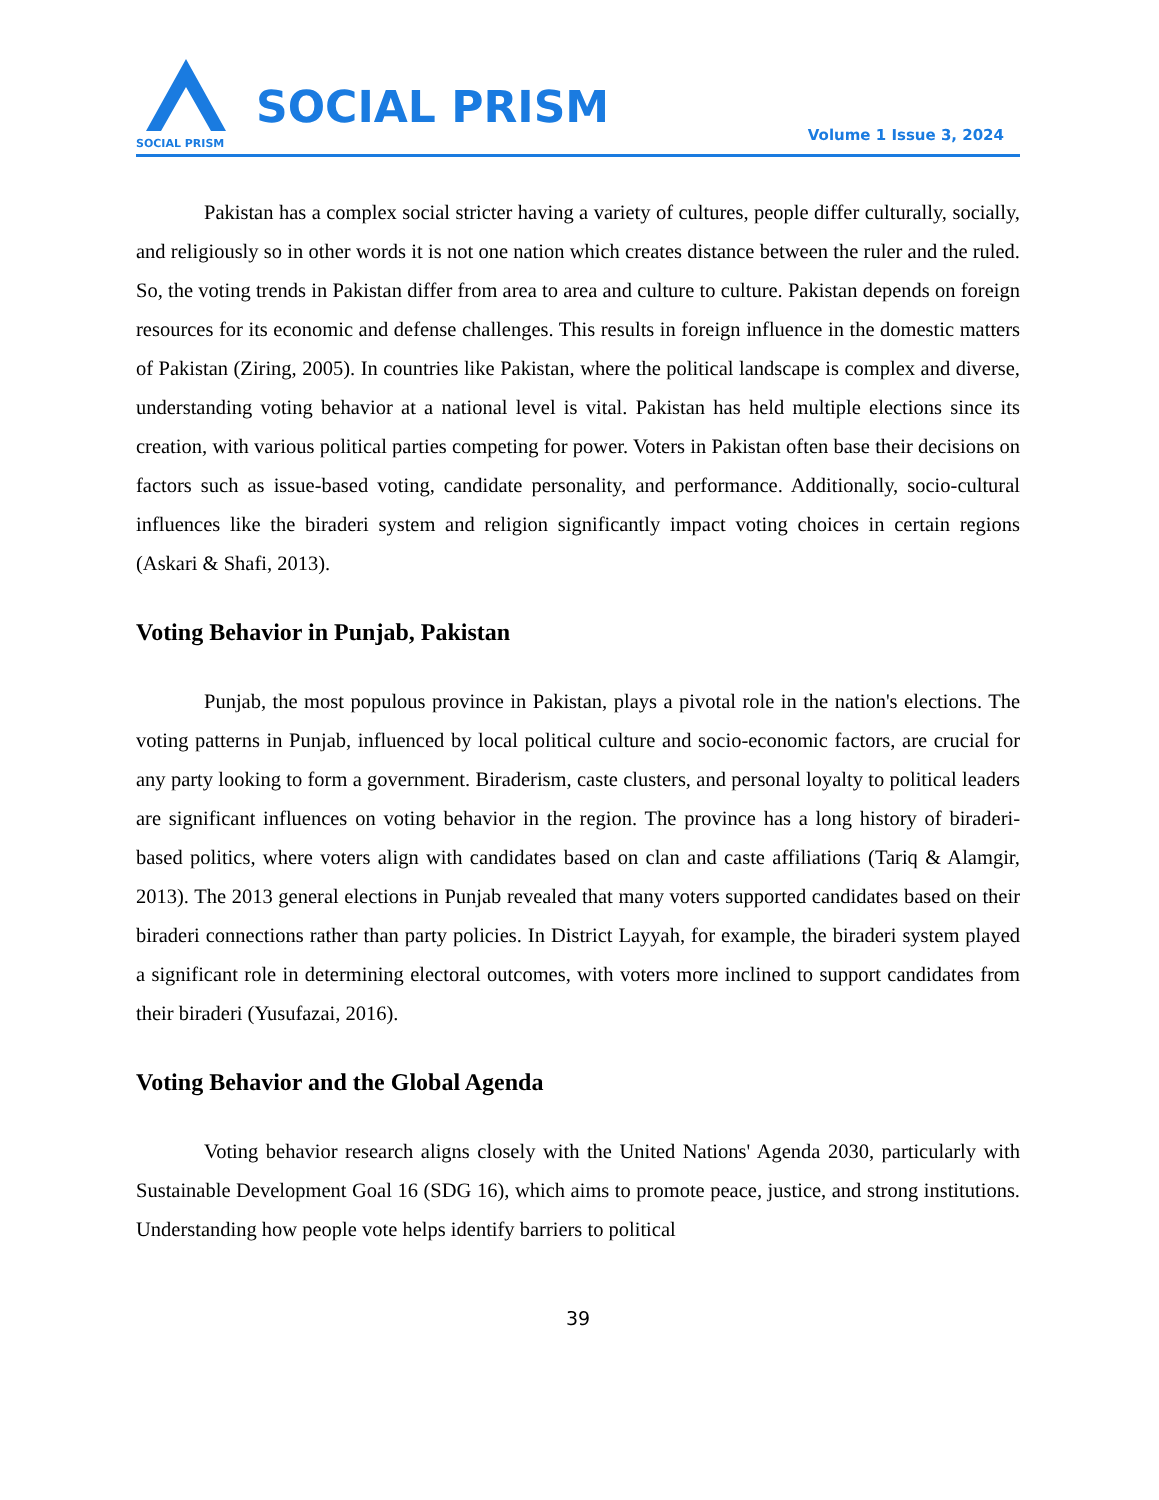SOCIAL PRISM
SOCIAL PRISM
Volume 1 Issue 3, 2024
Pakistan has a complex social stricter having a variety of cultures, people differ culturally, socially, and religiously so in other words it is not one nation which creates distance between the ruler and the ruled. So, the voting trends in Pakistan differ from area to area and culture to culture. Pakistan depends on foreign resources for its economic and defense challenges. This results in foreign influence in the domestic matters of Pakistan (Ziring, 2005). In countries like Pakistan, where the political landscape is complex and diverse, understanding voting behavior at a national level is vital. Pakistan has held multiple elections since its creation, with various political parties competing for power. Voters in Pakistan often base their decisions on factors such as issue-based voting, candidate personality, and performance. Additionally, socio-cultural influences like the biraderi system and religion significantly impact voting choices in certain regions (Askari & Shafi, 2013).
Voting Behavior in Punjab, Pakistan
Punjab, the most populous province in Pakistan, plays a pivotal role in the nation's elections. The voting patterns in Punjab, influenced by local political culture and socio-economic factors, are crucial for any party looking to form a government. Biraderism, caste clusters, and personal loyalty to political leaders are significant influences on voting behavior in the region. The province has a long history of biraderi-based politics, where voters align with candidates based on clan and caste affiliations (Tariq & Alamgir, 2013). The 2013 general elections in Punjab revealed that many voters supported candidates based on their biraderi connections rather than party policies. In District Layyah, for example, the biraderi system played a significant role in determining electoral outcomes, with voters more inclined to support candidates from their biraderi (Yusufazai, 2016).
Voting Behavior and the Global Agenda
Voting behavior research aligns closely with the United Nations' Agenda 2030, particularly with Sustainable Development Goal 16 (SDG 16), which aims to promote peace, justice, and strong institutions. Understanding how people vote helps identify barriers to political
39